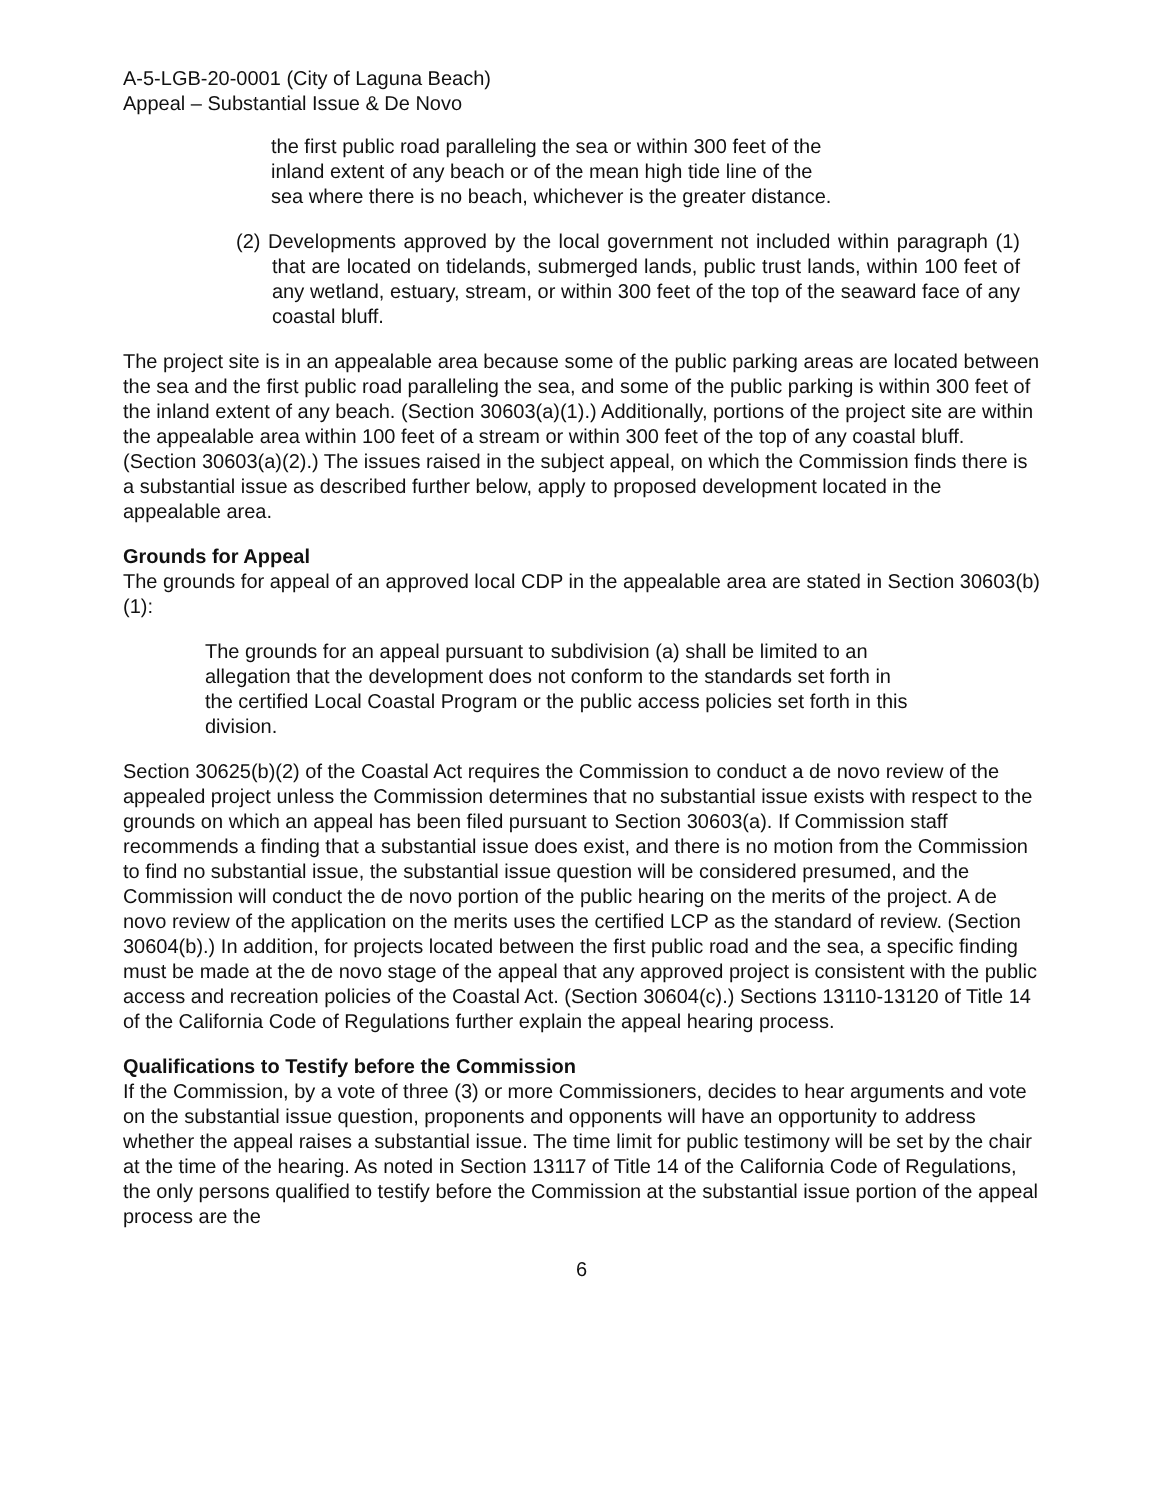A-5-LGB-20-0001 (City of Laguna Beach)
Appeal – Substantial Issue & De Novo
the first public road paralleling the sea or within 300 feet of the inland extent of any beach or of the mean high tide line of the sea where there is no beach, whichever is the greater distance.
(2) Developments approved by the local government not included within paragraph (1) that are located on tidelands, submerged lands, public trust lands, within 100 feet of any wetland, estuary, stream, or within 300 feet of the top of the seaward face of any coastal bluff.
The project site is in an appealable area because some of the public parking areas are located between the sea and the first public road paralleling the sea, and some of the public parking is within 300 feet of the inland extent of any beach. (Section 30603(a)(1).) Additionally, portions of the project site are within the appealable area within 100 feet of a stream or within 300 feet of the top of any coastal bluff. (Section 30603(a)(2).) The issues raised in the subject appeal, on which the Commission finds there is a substantial issue as described further below, apply to proposed development located in the appealable area.
Grounds for Appeal
The grounds for appeal of an approved local CDP in the appealable area are stated in Section 30603(b)(1):
The grounds for an appeal pursuant to subdivision (a) shall be limited to an allegation that the development does not conform to the standards set forth in the certified Local Coastal Program or the public access policies set forth in this division.
Section 30625(b)(2) of the Coastal Act requires the Commission to conduct a de novo review of the appealed project unless the Commission determines that no substantial issue exists with respect to the grounds on which an appeal has been filed pursuant to Section 30603(a). If Commission staff recommends a finding that a substantial issue does exist, and there is no motion from the Commission to find no substantial issue, the substantial issue question will be considered presumed, and the Commission will conduct the de novo portion of the public hearing on the merits of the project. A de novo review of the application on the merits uses the certified LCP as the standard of review. (Section 30604(b).) In addition, for projects located between the first public road and the sea, a specific finding must be made at the de novo stage of the appeal that any approved project is consistent with the public access and recreation policies of the Coastal Act. (Section 30604(c).) Sections 13110-13120 of Title 14 of the California Code of Regulations further explain the appeal hearing process.
Qualifications to Testify before the Commission
If the Commission, by a vote of three (3) or more Commissioners, decides to hear arguments and vote on the substantial issue question, proponents and opponents will have an opportunity to address whether the appeal raises a substantial issue. The time limit for public testimony will be set by the chair at the time of the hearing. As noted in Section 13117 of Title 14 of the California Code of Regulations, the only persons qualified to testify before the Commission at the substantial issue portion of the appeal process are the
6